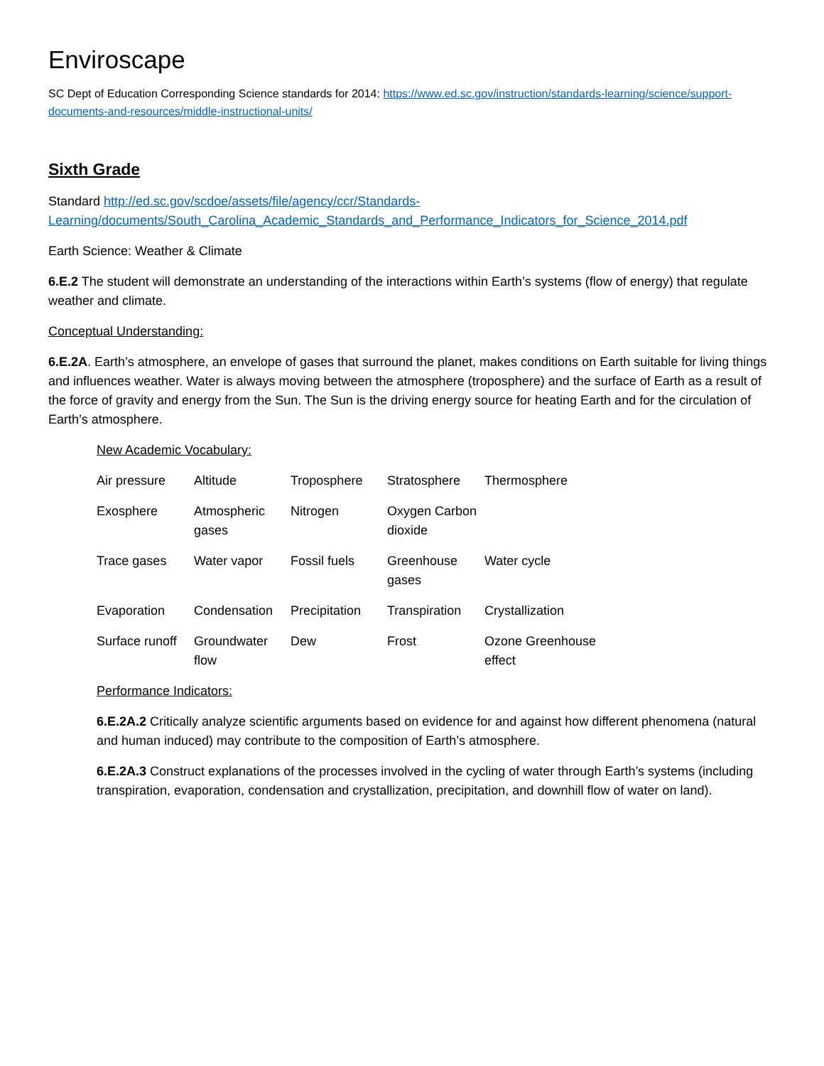Enviroscape
SC Dept of Education Corresponding Science standards for 2014: https://www.ed.sc.gov/instruction/standards-learning/science/support-documents-and-resources/middle-instructional-units/
Sixth Grade
Standard http://ed.sc.gov/scdoe/assets/file/agency/ccr/Standards-Learning/documents/South_Carolina_Academic_Standards_and_Performance_Indicators_for_Science_2014.pdf
Earth Science: Weather & Climate
6.E.2 The student will demonstrate an understanding of the interactions within Earth’s systems (flow of energy) that regulate weather and climate.
Conceptual Understanding:
6.E.2A. Earth’s atmosphere, an envelope of gases that surround the planet, makes conditions on Earth suitable for living things and influences weather. Water is always moving between the atmosphere (troposphere) and the surface of Earth as a result of the force of gravity and energy from the Sun. The Sun is the driving energy source for heating Earth and for the circulation of Earth’s atmosphere.
New Academic Vocabulary:
Air pressure Altitude Troposphere Stratosphere Thermosphere Exosphere Atmospheric gases Nitrogen Oxygen Carbon dioxide Trace gases Water vapor Fossil fuels Greenhouse gases Water cycle Evaporation Condensation Precipitation Transpiration Crystallization Surface runoff Groundwater flow Dew Frost Ozone Greenhouse effect
Performance Indicators:
6.E.2A.2 Critically analyze scientific arguments based on evidence for and against how different phenomena (natural and human induced) may contribute to the composition of Earth’s atmosphere.
6.E.2A.3 Construct explanations of the processes involved in the cycling of water through Earth’s systems (including transpiration, evaporation, condensation and crystallization, precipitation, and downhill flow of water on land).